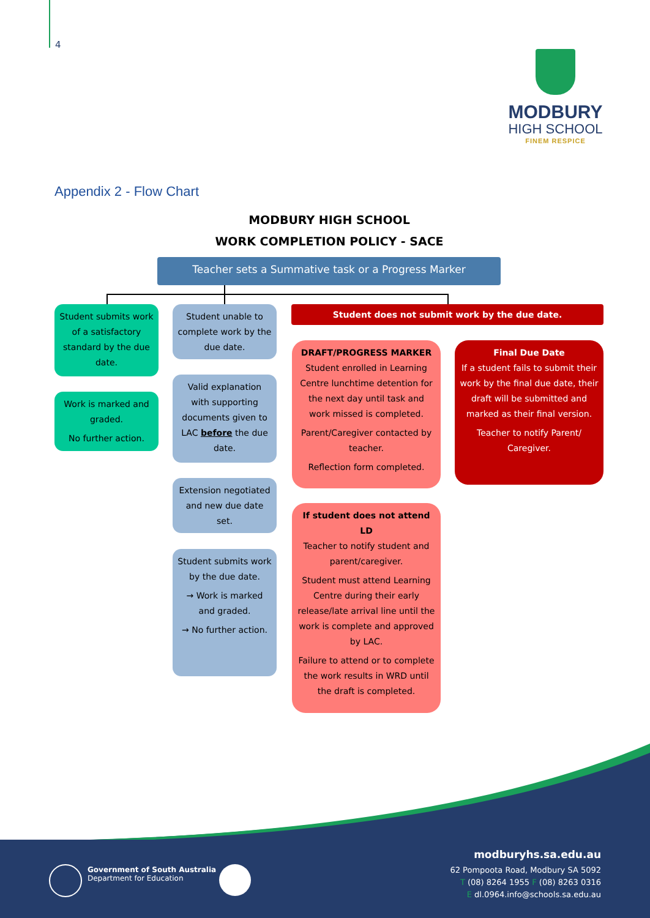4
MODBURY
HIGH SCHOOL
FINEM RESPICE
Appendix 2 - Flow Chart
MODBURY HIGH SCHOOL
WORK COMPLETION POLICY - SACE
Teacher sets a Summative task or a Progress Marker
Student submits work of a satisfactory standard by the due date.
Work is marked and graded.
No further action.
Student unable to complete work by the due date.
Valid explanation with supporting documents given to LAC before the due date.
Extension negotiated and new due date set.
Student submits work by the due date.
→ Work is marked and graded.
→ No further action.
Student does not submit work by the due date.
DRAFT/PROGRESS MARKER
Student enrolled in Learning Centre lunchtime detention for the next day until task and work missed is completed.
Parent/Caregiver contacted by teacher.
Reflection form completed.
Final Due Date
If a student fails to submit their work by the final due date, their draft will be submitted and marked as their final version.
Teacher to notify Parent/ Caregiver.
If student does not attend LD
Teacher to notify student and parent/caregiver.
Student must attend Learning Centre during their early release/late arrival line until the work is complete and approved by LAC.
Failure to attend or to complete the work results in WRD until the draft is completed.
Government of South Australia
Department for Education
modburyhs.sa.edu.au
62 Pompoota Road, Modbury SA 5092
T (08) 8264 1955 F (08) 8263 0316
E dl.0964.info@schools.sa.edu.au